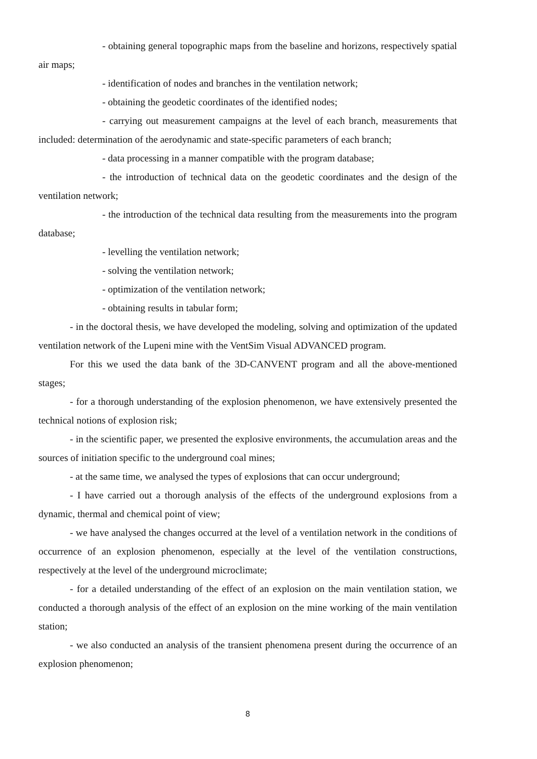- obtaining general topographic maps from the baseline and horizons, respectively spatial air maps;
- identification of nodes and branches in the ventilation network;
- obtaining the geodetic coordinates of the identified nodes;
- carrying out measurement campaigns at the level of each branch, measurements that included: determination of the aerodynamic and state-specific parameters of each branch;
- data processing in a manner compatible with the program database;
- the introduction of technical data on the geodetic coordinates and the design of the ventilation network;
- the introduction of the technical data resulting from the measurements into the program database;
- levelling the ventilation network;
- solving the ventilation network;
- optimization of the ventilation network;
- obtaining results in tabular form;
- in the doctoral thesis, we have developed the modeling, solving and optimization of the updated ventilation network of the Lupeni mine with the VentSim Visual ADVANCED program.
For this we used the data bank of the 3D-CANVENT program and all the above-mentioned stages;
- for a thorough understanding of the explosion phenomenon, we have extensively presented the technical notions of explosion risk;
- in the scientific paper, we presented the explosive environments, the accumulation areas and the sources of initiation specific to the underground coal mines;
- at the same time, we analysed the types of explosions that can occur underground;
- I have carried out a thorough analysis of the effects of the underground explosions from a dynamic, thermal and chemical point of view;
- we have analysed the changes occurred at the level of a ventilation network in the conditions of occurrence of an explosion phenomenon, especially at the level of the ventilation constructions, respectively at the level of the underground microclimate;
- for a detailed understanding of the effect of an explosion on the main ventilation station, we conducted a thorough analysis of the effect of an explosion on the mine working of the main ventilation station;
- we also conducted an analysis of the transient phenomena present during the occurrence of an explosion phenomenon;
8